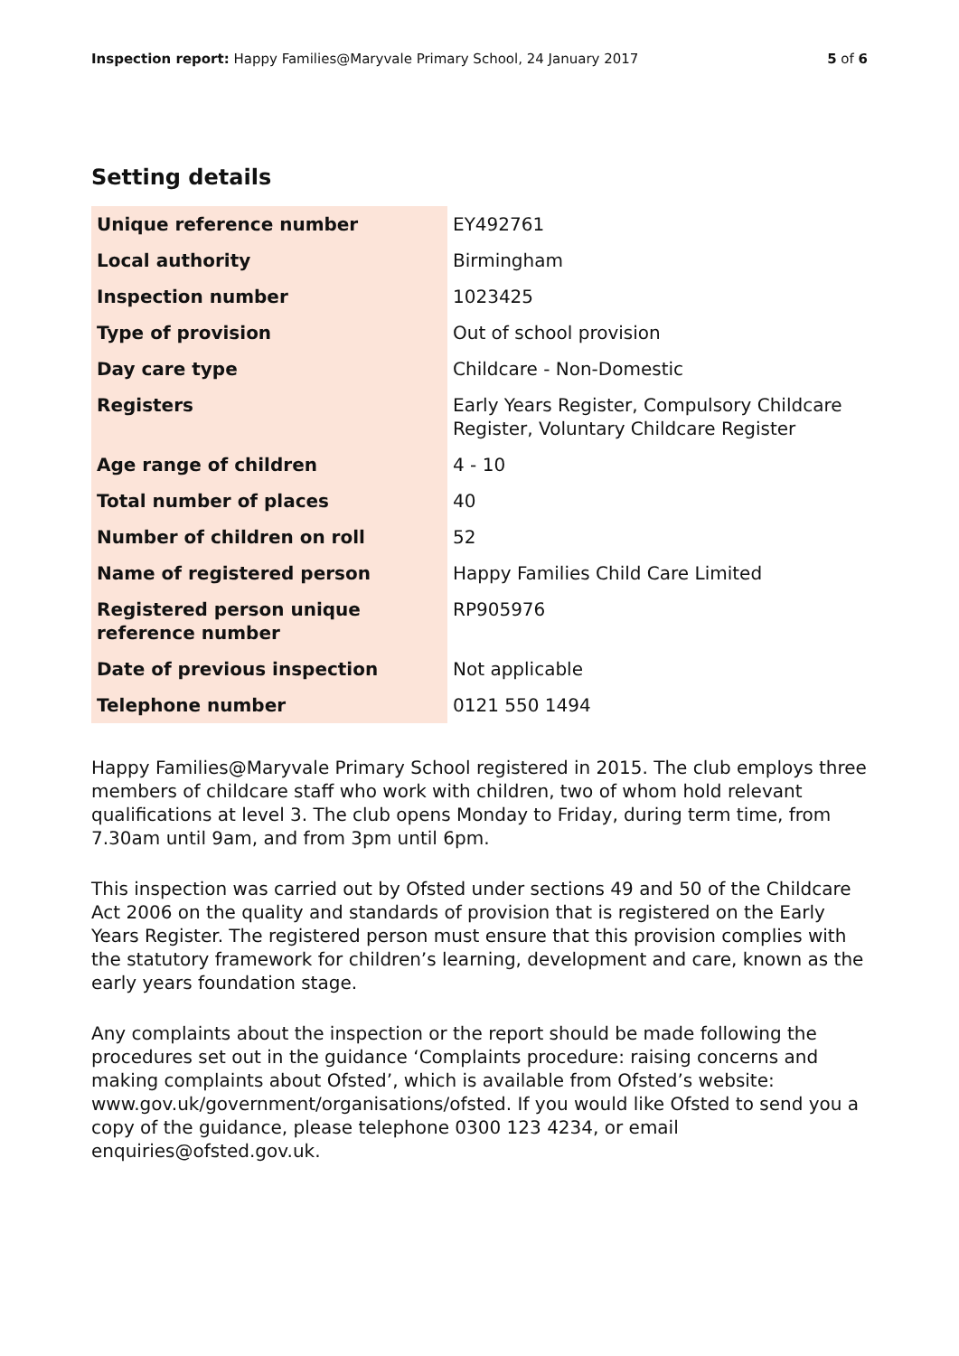Inspection report: Happy Families@Maryvale Primary School, 24 January 2017
5 of 6
Setting details
| Unique reference number | EY492761 |
| Local authority | Birmingham |
| Inspection number | 1023425 |
| Type of provision | Out of school provision |
| Day care type | Childcare - Non-Domestic |
| Registers | Early Years Register, Compulsory Childcare Register, Voluntary Childcare Register |
| Age range of children | 4 - 10 |
| Total number of places | 40 |
| Number of children on roll | 52 |
| Name of registered person | Happy Families Child Care Limited |
| Registered person unique reference number | RP905976 |
| Date of previous inspection | Not applicable |
| Telephone number | 0121 550 1494 |
Happy Families@Maryvale Primary School registered in 2015. The club employs three members of childcare staff who work with children, two of whom hold relevant qualifications at level 3. The club opens Monday to Friday, during term time, from 7.30am until 9am, and from 3pm until 6pm.
This inspection was carried out by Ofsted under sections 49 and 50 of the Childcare Act 2006 on the quality and standards of provision that is registered on the Early Years Register. The registered person must ensure that this provision complies with the statutory framework for children’s learning, development and care, known as the early years foundation stage.
Any complaints about the inspection or the report should be made following the procedures set out in the guidance ‘Complaints procedure: raising concerns and making complaints about Ofsted’, which is available from Ofsted’s website: www.gov.uk/government/organisations/ofsted. If you would like Ofsted to send you a copy of the guidance, please telephone 0300 123 4234, or email enquiries@ofsted.gov.uk.